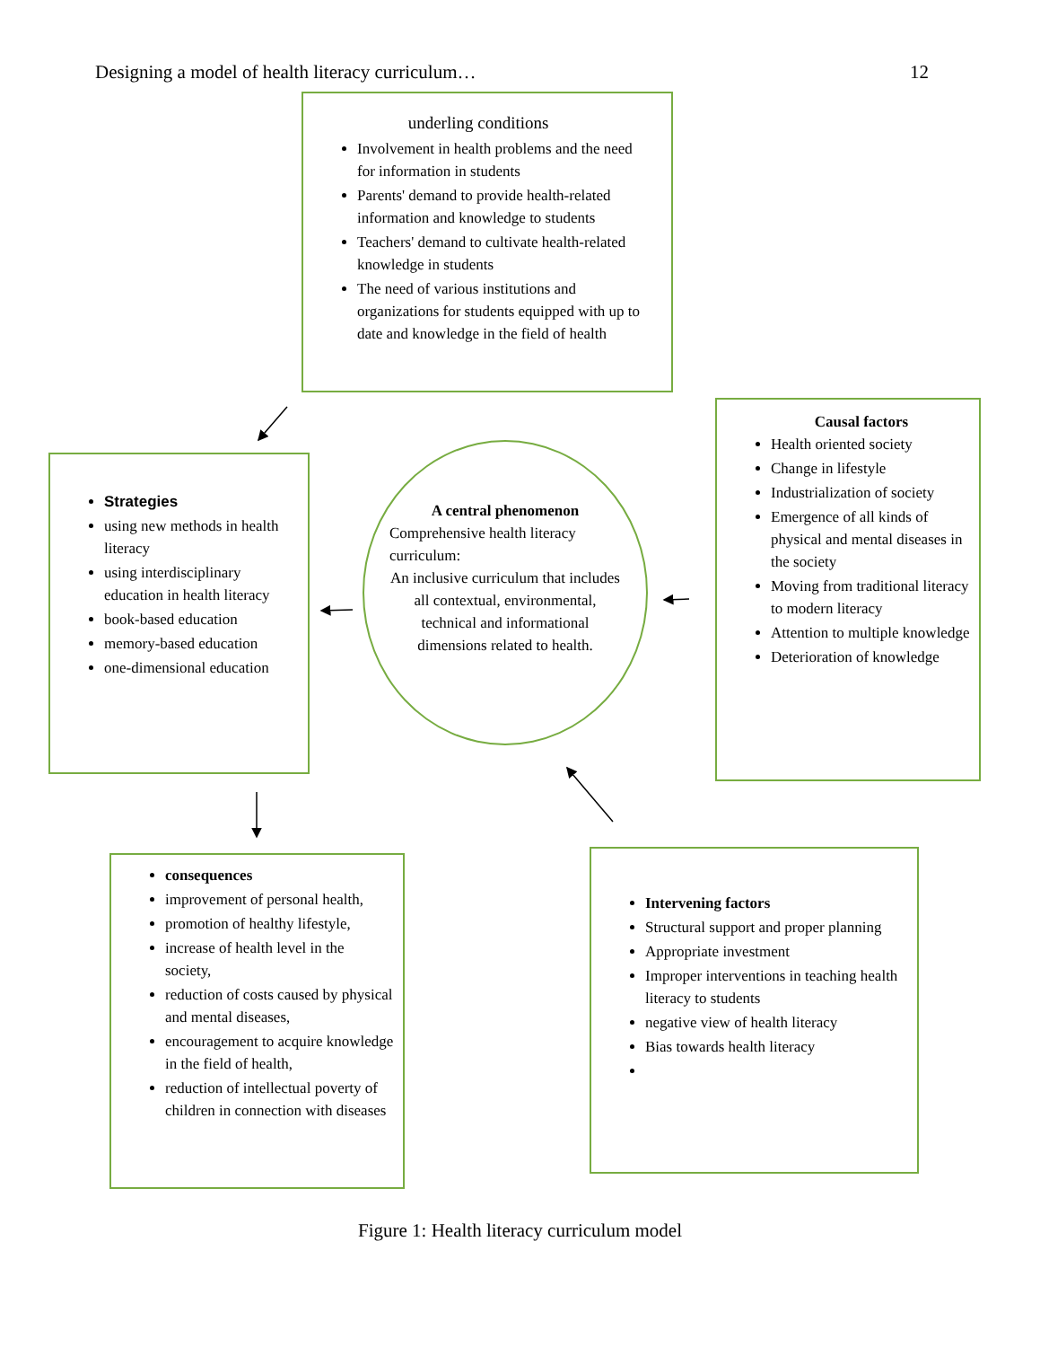Designing a model of health literacy curriculum… 12
underling conditions
Involvement in health problems and the need for information in students
Parents' demand to provide health-related information and knowledge to students
Teachers' demand to cultivate health-related knowledge in students
The need of various institutions and organizations for students equipped with up to date and knowledge in the field of health
Strategies
using new methods in health literacy
using interdisciplinary education in health literacy
book-based education
memory-based education
one-dimensional education
A central phenomenon
Comprehensive health literacy curriculum:
An inclusive curriculum that includes all contextual, environmental, technical and informational dimensions related to health.
Causal factors
Health oriented society
Change in lifestyle
Industrialization of society
Emergence of all kinds of physical and mental diseases in the society
Moving from traditional literacy to modern literacy
Attention to multiple knowledge
Deterioration of knowledge
consequences
improvement of personal health,
promotion of healthy lifestyle,
increase of health level in the society,
reduction of costs caused by physical and mental diseases,
encouragement to acquire knowledge in the field of health,
reduction of intellectual poverty of children in connection with diseases
Intervening factors
Structural support and proper planning
Appropriate investment
Improper interventions in teaching health literacy to students
negative view of health literacy
Bias towards health literacy
Figure 1: Health literacy curriculum model